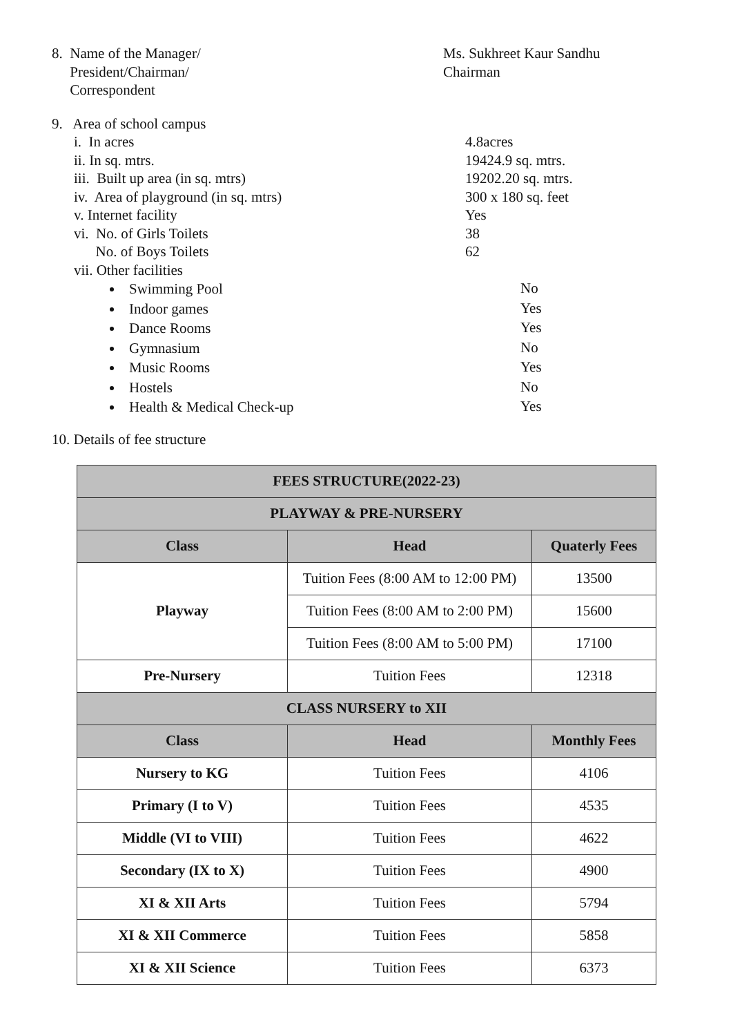8. Name of the Manager/
President/Chairman/
Correspondent
Ms. Sukhreet Kaur Sandhu
Chairman
9. Area of school campus
i. In acres 4.8acres
ii. In sq. mtrs. 19424.9 sq. mtrs.
iii. Built up area (in sq. mtrs) 19202.20 sq. mtrs.
iv. Area of playground (in sq. mtrs) 300 x 180 sq. feet
v. Internet facility Yes
vi. No. of Girls Toilets 38
No. of Boys Toilets 62
vii. Other facilities
Swimming Pool
No
Indoor games
Yes
Dance Rooms
Yes
Gymnasium
No
Music Rooms
Yes
Hostels
No
Health & Medical Check-up
Yes
10. Details of fee structure
| FEES STRUCTURE(2022-23) | | |
| --- | --- | --- |
| PLAYWAY & PRE-NURSERY | | |
| Class | Head | Quaterly Fees |
| Playway | Tuition Fees (8:00 AM to 12:00 PM) | 13500 |
| | Tuition Fees (8:00 AM to 2:00 PM) | 15600 |
| | Tuition Fees (8:00 AM to 5:00 PM) | 17100 |
| Pre-Nursery | Tuition Fees | 12318 |
| CLASS NURSERY to XII | | |
| Class | Head | Monthly Fees |
| Nursery to KG | Tuition Fees | 4106 |
| Primary (I to V) | Tuition Fees | 4535 |
| Middle (VI to VIII) | Tuition Fees | 4622 |
| Secondary (IX to X) | Tuition Fees | 4900 |
| XI & XII Arts | Tuition Fees | 5794 |
| XI & XII Commerce | Tuition Fees | 5858 |
| XI & XII Science | Tuition Fees | 6373 |